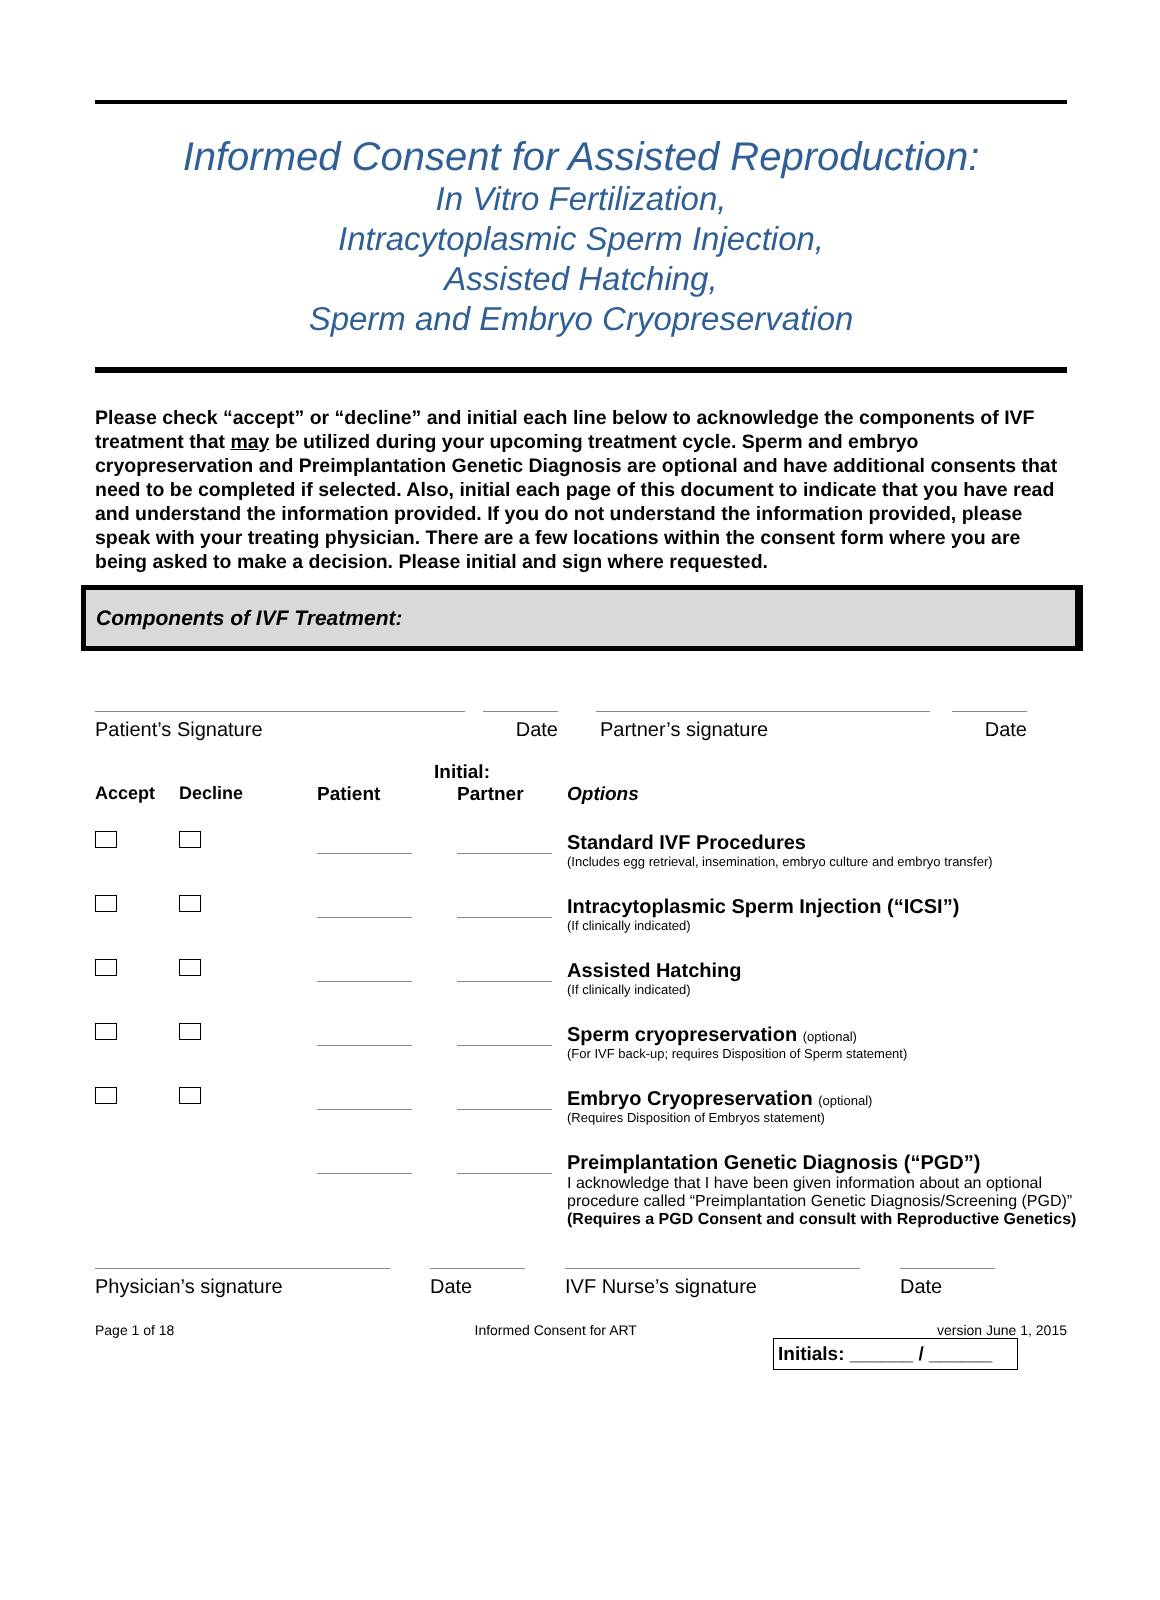Informed Consent for Assisted Reproduction:
In Vitro Fertilization,
Intracytoplasmic Sperm Injection,
Assisted Hatching,
Sperm and Embryo Cryopreservation
Please check “accept” or “decline” and initial each line below to acknowledge the components of IVF treatment that may be utilized during your upcoming treatment cycle. Sperm and embryo cryopreservation and Preimplantation Genetic Diagnosis are optional and have additional consents that need to be completed if selected. Also, initial each page of this document to indicate that you have read and understand the information provided. If you do not understand the information provided, please speak with your treating physician. There are a few locations within the consent form where you are being asked to make a decision. Please initial and sign where requested.
Components of IVF Treatment:
Patient’s Signature Date Partner’s signature Date
| | | Initial: | | |
| --- | --- | --- | --- | --- |
| Accept | Decline | Patient | Partner | Options |
| | | | | Standard IVF Procedures (Includes egg retrieval, insemination, embryo culture and embryo transfer) |
| | | | | Intracytoplasmic Sperm Injection (“ICSI”) (If clinically indicated) |
| | | | | Assisted Hatching (If clinically indicated) |
| | | | | Sperm cryopreservation (optional) (For IVF back-up; requires Disposition of Sperm statement) |
| | | | | Embryo Cryopreservation (optional) (Requires Disposition of Embryos statement) |
| | | | | Preimplantation Genetic Diagnosis (“PGD”) I acknowledge that I have been given information about an optional procedure called “Preimplantation Genetic Diagnosis/Screening (PGD)” (Requires a PGD Consent and consult with Reproductive Genetics) |
Physician’s signature Date IVF Nurse’s signature Date
Page 1 of 18 Informed Consent for ART version June 1, 2015
Initials: ______ / ______